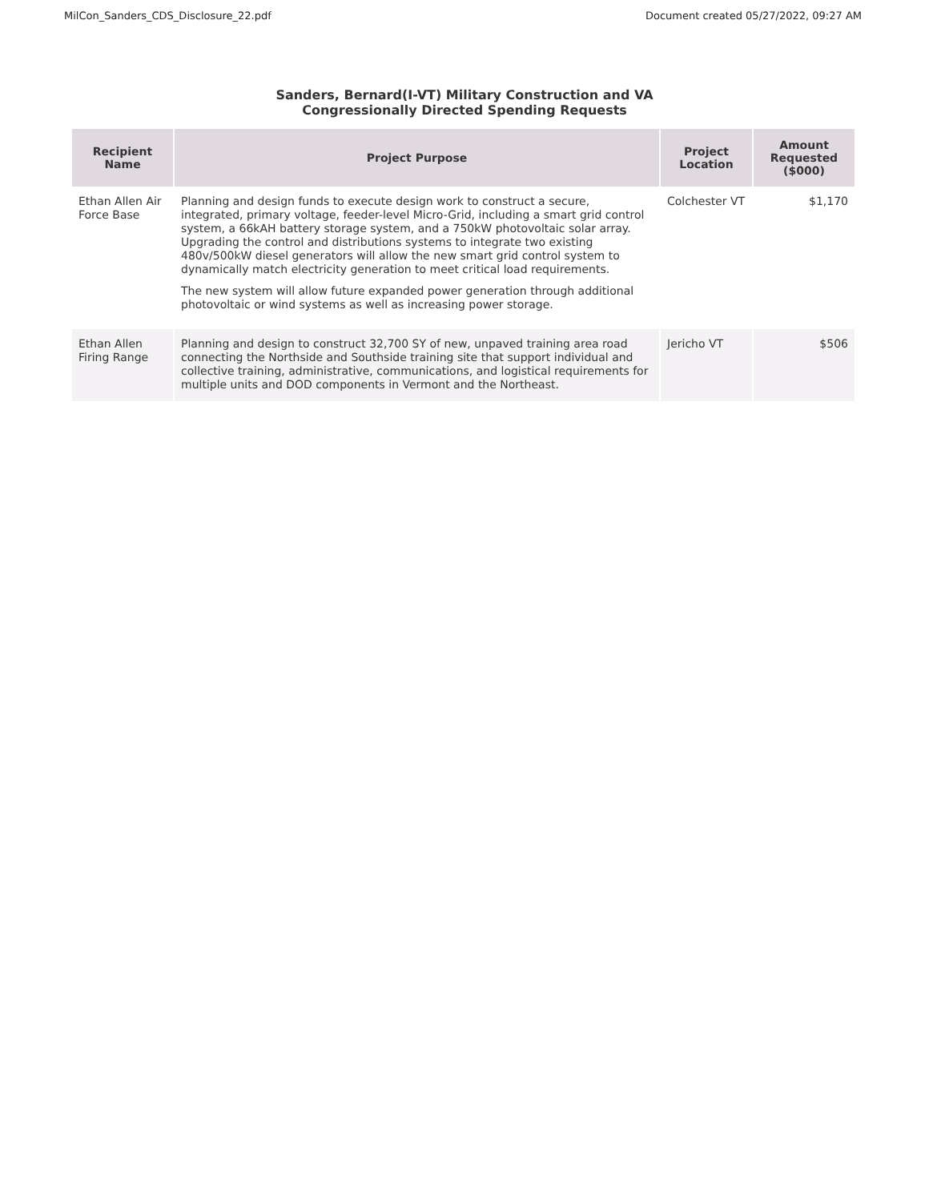MilCon_Sanders_CDS_Disclosure_22.pdf Document created 05/27/2022, 09:27 AM
Sanders, Bernard(I-VT) Military Construction and VA
Congressionally Directed Spending Requests
| Recipient Name | Project Purpose | Project Location | Amount Requested ($000) |
| --- | --- | --- | --- |
| Ethan Allen Air Force Base | Planning and design funds to execute design work to construct a secure, integrated, primary voltage, feeder-level Micro-Grid, including a smart grid control system, a 66kAH battery storage system, and a 750kW photovoltaic solar array. Upgrading the control and distributions systems to integrate two existing 480v/500kW diesel generators will allow the new smart grid control system to dynamically match electricity generation to meet critical load requirements. The new system will allow future expanded power generation through additional photovoltaic or wind systems as well as increasing power storage. | Colchester VT | $1,170 |
| Ethan Allen Firing Range | Planning and design to construct 32,700 SY of new, unpaved training area road connecting the Northside and Southside training site that support individual and collective training, administrative, communications, and logistical requirements for multiple units and DOD components in Vermont and the Northeast. | Jericho VT | $506 |